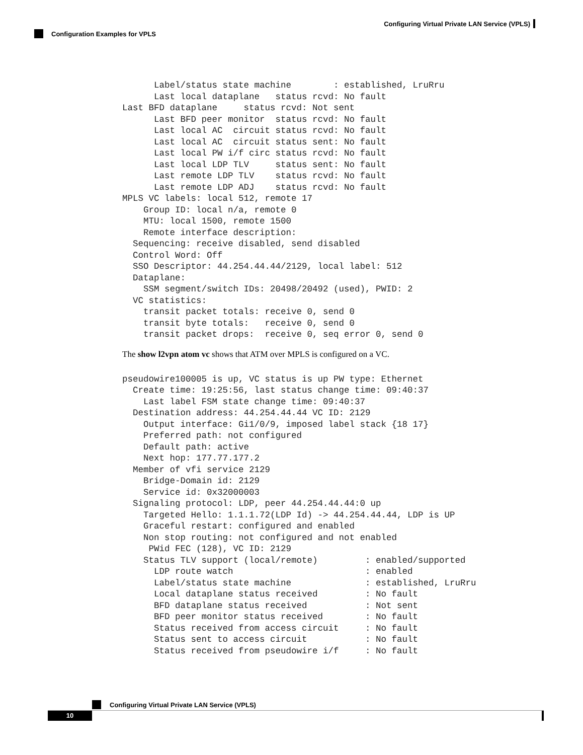Configuring Virtual Private LAN Service (VPLS)
Configuration Examples for VPLS
      Label/status state machine        : established, LruRru
      Last local dataplane   status rcvd: No fault
Last BFD dataplane     status rcvd: Not sent
      Last BFD peer monitor  status rcvd: No fault
      Last local AC  circuit status rcvd: No fault
      Last local AC  circuit status sent: No fault
      Last local PW i/f circ status rcvd: No fault
      Last local LDP TLV     status sent: No fault
      Last remote LDP TLV    status rcvd: No fault
      Last remote LDP ADJ    status rcvd: No fault
MPLS VC labels: local 512, remote 17
    Group ID: local n/a, remote 0
    MTU: local 1500, remote 1500
    Remote interface description:
  Sequencing: receive disabled, send disabled
  Control Word: Off
  SSO Descriptor: 44.254.44.44/2129, local label: 512
  Dataplane:
    SSM segment/switch IDs: 20498/20492 (used), PWID: 2
  VC statistics:
    transit packet totals: receive 0, send 0
    transit byte totals:   receive 0, send 0
    transit packet drops:  receive 0, seq error 0, send 0
The show l2vpn atom vc shows that ATM over MPLS is configured on a VC.
pseudowire100005 is up, VC status is up PW type: Ethernet
  Create time: 19:25:56, last status change time: 09:40:37
    Last label FSM state change time: 09:40:37
  Destination address: 44.254.44.44 VC ID: 2129
    Output interface: Gi1/0/9, imposed label stack {18 17}
    Preferred path: not configured
    Default path: active
    Next hop: 177.77.177.2
  Member of vfi service 2129
    Bridge-Domain id: 2129
    Service id: 0x32000003
  Signaling protocol: LDP, peer 44.254.44.44:0 up
    Targeted Hello: 1.1.1.72(LDP Id) -> 44.254.44.44, LDP is UP
    Graceful restart: configured and enabled
    Non stop routing: not configured and not enabled
     PWid FEC (128), VC ID: 2129
    Status TLV support (local/remote)         : enabled/supported
      LDP route watch                         : enabled
      Label/status state machine              : established, LruRru
      Local dataplane status received         : No fault
      BFD dataplane status received           : Not sent
      BFD peer monitor status received        : No fault
      Status received from access circuit     : No fault
      Status sent to access circuit           : No fault
      Status received from pseudowire i/f     : No fault
Configuring Virtual Private LAN Service (VPLS)
10